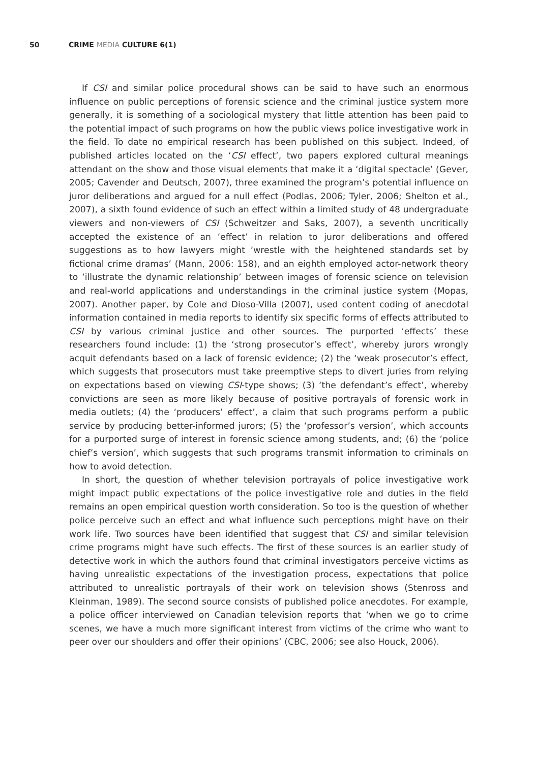50 CRIME MEDIA CULTURE 6(1)
If CSI and similar police procedural shows can be said to have such an enormous influence on public perceptions of forensic science and the criminal justice system more generally, it is something of a sociological mystery that little attention has been paid to the potential impact of such programs on how the public views police investigative work in the field. To date no empirical research has been published on this subject. Indeed, of published articles located on the ‘CSI effect’, two papers explored cultural meanings attendant on the show and those visual elements that make it a ‘digital spectacle’ (Gever, 2005; Cavender and Deutsch, 2007), three examined the program’s potential influence on juror deliberations and argued for a null effect (Podlas, 2006; Tyler, 2006; Shelton et al., 2007), a sixth found evidence of such an effect within a limited study of 48 undergraduate viewers and non-viewers of CSI (Schweitzer and Saks, 2007), a seventh uncritically accepted the existence of an ‘effect’ in relation to juror deliberations and offered suggestions as to how lawyers might ‘wrestle with the heightened standards set by fictional crime dramas’ (Mann, 2006: 158), and an eighth employed actor-network theory to ‘illustrate the dynamic relationship’ between images of forensic science on television and real-world applications and understandings in the criminal justice system (Mopas, 2007). Another paper, by Cole and Dioso-Villa (2007), used content coding of anecdotal information contained in media reports to identify six specific forms of effects attributed to CSI by various criminal justice and other sources. The purported ‘effects’ these researchers found include: (1) the ‘strong prosecutor’s effect’, whereby jurors wrongly acquit defendants based on a lack of forensic evidence; (2) the ‘weak prosecutor’s effect, which suggests that prosecutors must take preemptive steps to divert juries from relying on expectations based on viewing CSI-type shows; (3) ‘the defendant’s effect’, whereby convictions are seen as more likely because of positive portrayals of forensic work in media outlets; (4) the ‘producers’ effect’, a claim that such programs perform a public service by producing better-informed jurors; (5) the ‘professor’s version’, which accounts for a purported surge of interest in forensic science among students, and; (6) the ‘police chief’s version’, which suggests that such programs transmit information to criminals on how to avoid detection.
In short, the question of whether television portrayals of police investigative work might impact public expectations of the police investigative role and duties in the field remains an open empirical question worth consideration. So too is the question of whether police perceive such an effect and what influence such perceptions might have on their work life. Two sources have been identified that suggest that CSI and similar television crime programs might have such effects. The first of these sources is an earlier study of detective work in which the authors found that criminal investigators perceive victims as having unrealistic expectations of the investigation process, expectations that police attributed to unrealistic portrayals of their work on television shows (Stenross and Kleinman, 1989). The second source consists of published police anecdotes. For example, a police officer interviewed on Canadian television reports that ‘when we go to crime scenes, we have a much more significant interest from victims of the crime who want to peer over our shoulders and offer their opinions’ (CBC, 2006; see also Houck, 2006).